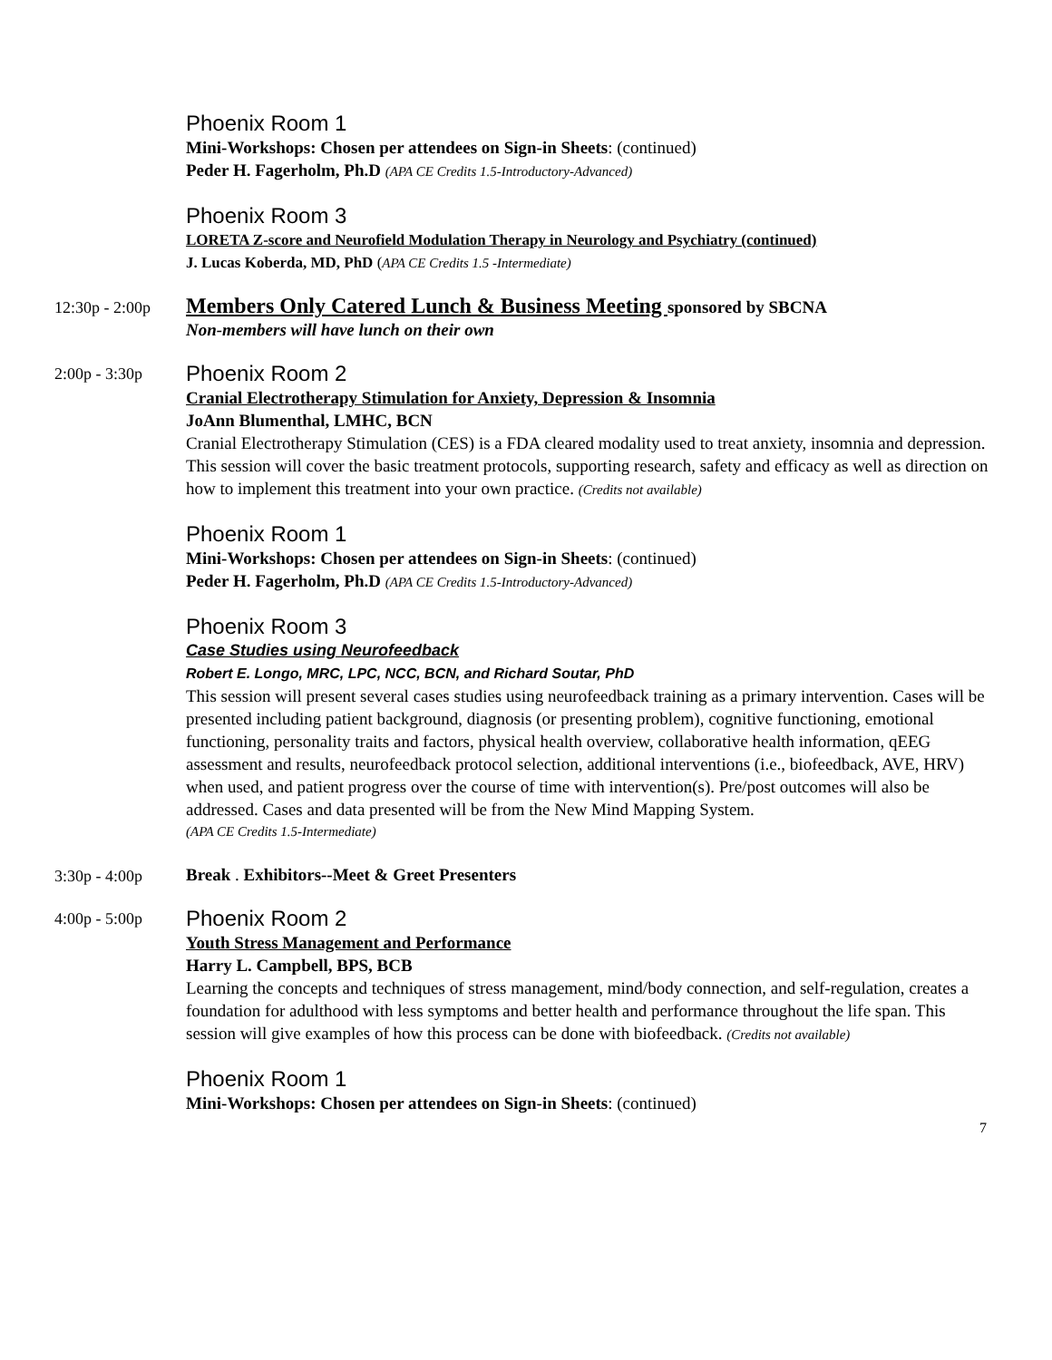Phoenix Room 1
Mini-Workshops: Chosen per attendees on Sign-in Sheets: (continued)
Peder H. Fagerholm, Ph.D (APA CE Credits 1.5-Introductory-Advanced)
Phoenix Room 3
LORETA Z-score and Neurofield Modulation Therapy in Neurology and Psychiatry (continued)
J. Lucas Koberda, MD, PhD (APA CE Credits 1.5 -Intermediate)
12:30p - 2:00p
Members Only Catered Lunch & Business Meeting sponsored by SBCNA
Non-members will have lunch on their own
2:00p - 3:30p
Phoenix Room 2
Cranial Electrotherapy Stimulation for Anxiety, Depression & Insomnia
JoAnn Blumenthal, LMHC, BCN
Cranial Electrotherapy Stimulation (CES) is a FDA cleared modality used to treat anxiety, insomnia and depression. This session will cover the basic treatment protocols, supporting research, safety and efficacy as well as direction on how to implement this treatment into your own practice. (Credits not available)
Phoenix Room 1
Mini-Workshops: Chosen per attendees on Sign-in Sheets: (continued)
Peder H. Fagerholm, Ph.D (APA CE Credits 1.5-Introductory-Advanced)
Phoenix Room 3
Case Studies using Neurofeedback
Robert E. Longo, MRC, LPC, NCC, BCN, and Richard Soutar, PhD
This session will present several cases studies using neurofeedback training as a primary intervention. Cases will be presented including patient background, diagnosis (or presenting problem), cognitive functioning, emotional functioning, personality traits and factors, physical health overview, collaborative health information, qEEG assessment and results, neurofeedback protocol selection, additional interventions (i.e., biofeedback, AVE, HRV) when used, and patient progress over the course of time with intervention(s). Pre/post outcomes will also be addressed. Cases and data presented will be from the New Mind Mapping System.
(APA CE Credits 1.5-Intermediate)
3:30p - 4:00p
Break . Exhibitors--Meet & Greet Presenters
4:00p - 5:00p
Phoenix Room 2
Youth Stress Management and Performance
Harry L. Campbell, BPS, BCB
Learning the concepts and techniques of stress management, mind/body connection, and self-regulation, creates a foundation for adulthood with less symptoms and better health and performance throughout the life span. This session will give examples of how this process can be done with biofeedback. (Credits not available)
Phoenix Room 1
Mini-Workshops: Chosen per attendees on Sign-in Sheets: (continued)
7